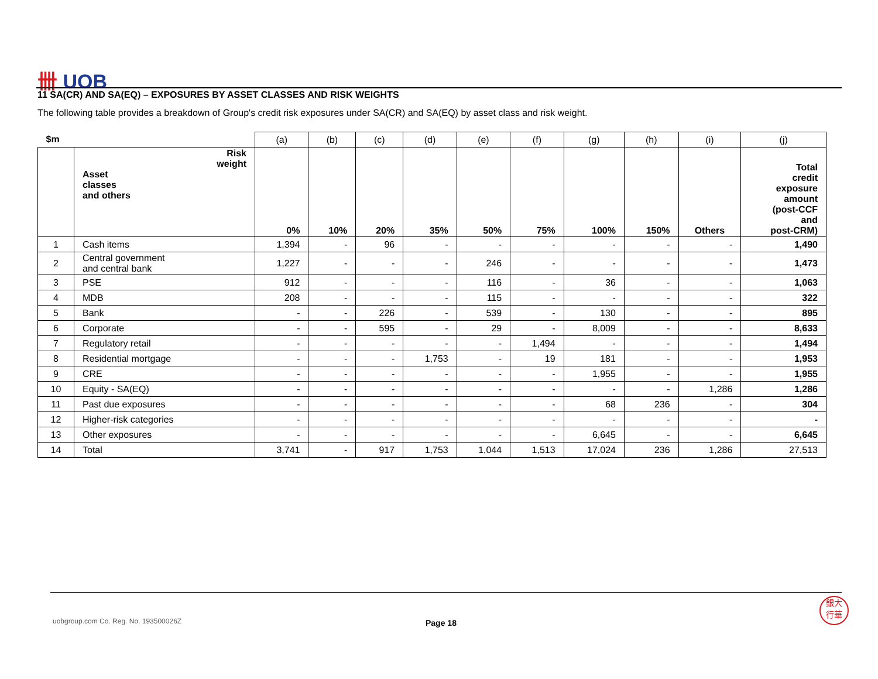卌 UOB
11 SA(CR) AND SA(EQ) – EXPOSURES BY ASSET CLASSES AND RISK WEIGHTS
The following table provides a breakdown of Group's credit risk exposures under SA(CR) and SA(EQ) by asset class and risk weight.
| $m | | (a) | (b) | (c) | (d) | (e) | (f) | (g) | (h) | (i) | (j) |
| --- | --- | --- | --- | --- | --- | --- | --- | --- | --- | --- | --- |
| | Risk weight Asset classes and others | 0% | 10% | 20% | 35% | 50% | 75% | 100% | 150% | Others | Total credit exposure amount (post-CCF and post-CRM) |
| 1 | Cash items | 1,394 | - | 96 | - | - | - | - | - | - | 1,490 |
| 2 | Central government and central bank | 1,227 | - | - | - | 246 | - | - | - | - | 1,473 |
| 3 | PSE | 912 | - | - | - | 116 | - | 36 | - | - | 1,063 |
| 4 | MDB | 208 | - | - | - | 115 | - | - | - | - | 322 |
| 5 | Bank | - | - | 226 | - | 539 | - | 130 | - | - | 895 |
| 6 | Corporate | - | - | 595 | - | 29 | - | 8,009 | - | - | 8,633 |
| 7 | Regulatory retail | - | - | - | - | - | 1,494 | - | - | - | 1,494 |
| 8 | Residential mortgage | - | - | - | 1,753 | - | 19 | 181 | - | - | 1,953 |
| 9 | CRE | - | - | - | - | - | - | 1,955 | - | - | 1,955 |
| 10 | Equity - SA(EQ) | - | - | - | - | - | - | - | - | 1,286 | 1,286 |
| 11 | Past due exposures | - | - | - | - | - | - | 68 | 236 | - | 304 |
| 12 | Higher-risk categories | - | - | - | - | - | - | - | - | - | - |
| 13 | Other exposures | - | - | - | - | - | - | 6,645 | - | - | 6,645 |
| 14 | Total | 3,741 | - | 917 | 1,753 | 1,044 | 1,513 | 17,024 | 236 | 1,286 | 27,513 |
uobgroup.com Co. Reg. No. 193500026Z
Page 18
銀大
行華